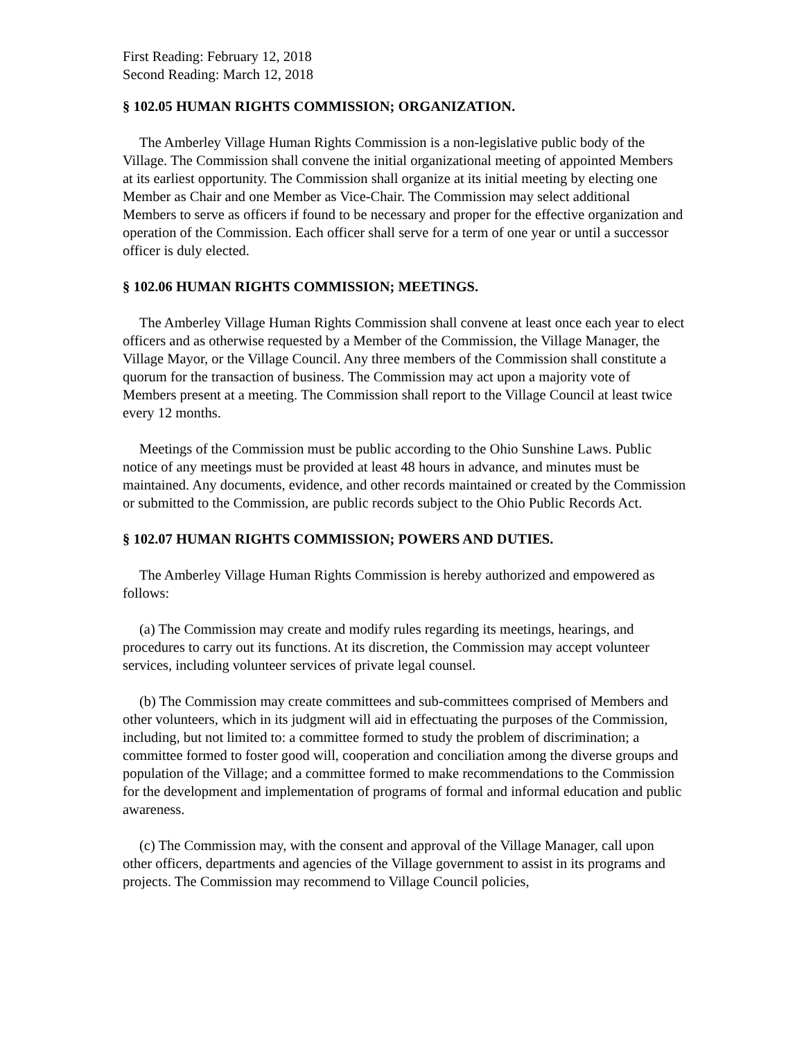First Reading: February 12, 2018
Second Reading: March 12, 2018
§ 102.05 HUMAN RIGHTS COMMISSION; ORGANIZATION.
The Amberley Village Human Rights Commission is a non-legislative public body of the Village. The Commission shall convene the initial organizational meeting of appointed Members at its earliest opportunity. The Commission shall organize at its initial meeting by electing one Member as Chair and one Member as Vice-Chair. The Commission may select additional Members to serve as officers if found to be necessary and proper for the effective organization and operation of the Commission. Each officer shall serve for a term of one year or until a successor officer is duly elected.
§ 102.06 HUMAN RIGHTS COMMISSION; MEETINGS.
The Amberley Village Human Rights Commission shall convene at least once each year to elect officers and as otherwise requested by a Member of the Commission, the Village Manager, the Village Mayor, or the Village Council. Any three members of the Commission shall constitute a quorum for the transaction of business. The Commission may act upon a majority vote of Members present at a meeting. The Commission shall report to the Village Council at least twice every 12 months.
Meetings of the Commission must be public according to the Ohio Sunshine Laws. Public notice of any meetings must be provided at least 48 hours in advance, and minutes must be maintained. Any documents, evidence, and other records maintained or created by the Commission or submitted to the Commission, are public records subject to the Ohio Public Records Act.
§ 102.07 HUMAN RIGHTS COMMISSION; POWERS AND DUTIES.
The Amberley Village Human Rights Commission is hereby authorized and empowered as follows:
(a) The Commission may create and modify rules regarding its meetings, hearings, and procedures to carry out its functions. At its discretion, the Commission may accept volunteer services, including volunteer services of private legal counsel.
(b) The Commission may create committees and sub-committees comprised of Members and other volunteers, which in its judgment will aid in effectuating the purposes of the Commission, including, but not limited to: a committee formed to study the problem of discrimination; a committee formed to foster good will, cooperation and conciliation among the diverse groups and population of the Village; and a committee formed to make recommendations to the Commission for the development and implementation of programs of formal and informal education and public awareness.
(c) The Commission may, with the consent and approval of the Village Manager, call upon other officers, departments and agencies of the Village government to assist in its programs and projects. The Commission may recommend to Village Council policies,